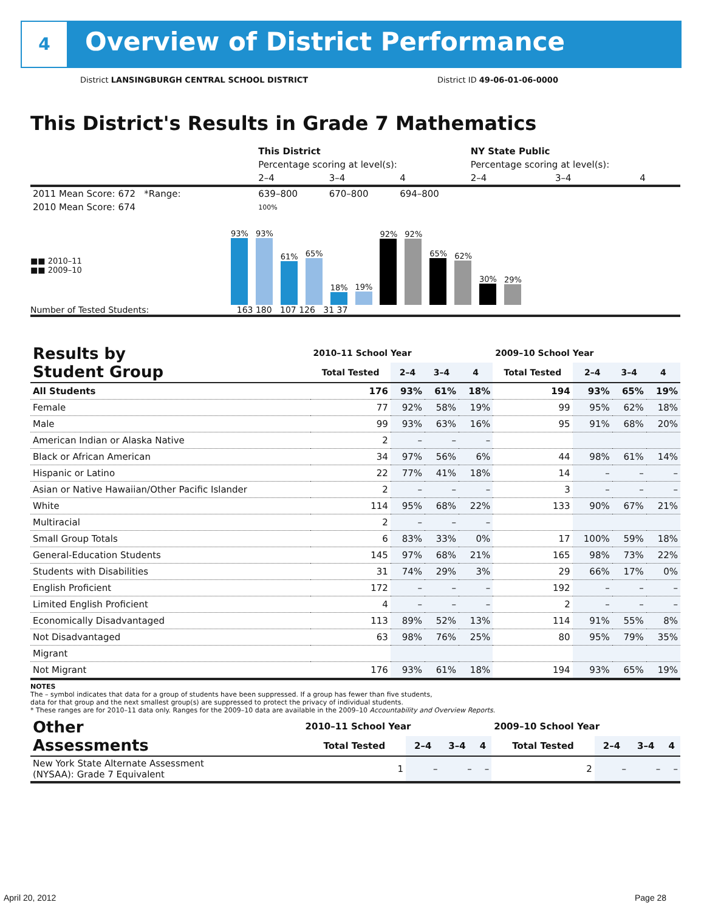4
Overview of District Performance
District LANSINGBURGH CENTRAL SCHOOL DISTRICT
District ID 49-06-01-06-0000
This District's Results in Grade 7 Mathematics
| | This District | | | NY State Public | | |
| | Percentage scoring at level(s): | | | Percentage scoring at level(s): | | |
| | 2–4 | 3–4 | 4 | 2–4 | 3–4 | 4 |
| 2011 Mean Score: 672 *Range: | 639–800 | 670–800 | 694–800 | | | |
| 2010 Mean Score: 674 | 100% | | | | | |
■■ 2010–11
■■ 2009–10
93%
93%
61%
65%
18%
19%
92%
92%
65%
62%
30%
29%
Number of Tested Students: 163 180 107 126 31 37
| Results by Student Group | 2010–11 School Year | | | | 2009–10 School Year | | | |
| --- | --- | --- | --- | --- | --- | --- | --- | --- |
| | Total Tested | 2–4 | 3–4 | 4 | Total Tested | 2–4 | 3–4 | 4 |
| All Students | 176 | 93% | 61% | 18% | 194 | 93% | 65% | 19% |
| Female | 77 | 92% | 58% | 19% | 99 | 95% | 62% | 18% |
| Male | 99 | 93% | 63% | 16% | 95 | 91% | 68% | 20% |
| American Indian or Alaska Native | 2 | – | – | – | | | | |
| Black or African American | 34 | 97% | 56% | 6% | 44 | 98% | 61% | 14% |
| Hispanic or Latino | 22 | 77% | 41% | 18% | 14 | – | – | – |
| Asian or Native Hawaiian/Other Pacific Islander | 2 | – | – | – | 3 | – | – | – |
| White | 114 | 95% | 68% | 22% | 133 | 90% | 67% | 21% |
| Multiracial | 2 | – | – | – | | | | |
| Small Group Totals | 6 | 83% | 33% | 0% | 17 | 100% | 59% | 18% |
| General-Education Students | 145 | 97% | 68% | 21% | 165 | 98% | 73% | 22% |
| Students with Disabilities | 31 | 74% | 29% | 3% | 29 | 66% | 17% | 0% |
| English Proficient | 172 | – | – | – | 192 | – | – | – |
| Limited English Proficient | 4 | – | – | – | 2 | – | – | – |
| Economically Disadvantaged | 113 | 89% | 52% | 13% | 114 | 91% | 55% | 8% |
| Not Disadvantaged | 63 | 98% | 76% | 25% | 80 | 95% | 79% | 35% |
| Migrant | | | | | | | | |
| Not Migrant | 176 | 93% | 61% | 18% | 194 | 93% | 65% | 19% |
NOTES
The – symbol indicates that data for a group of students have been suppressed. If a group has fewer than five students,
data for that group and the next smallest group(s) are suppressed to protect the privacy of individual students.
* These ranges are for 2010–11 data only. Ranges for the 2009–10 data are available in the 2009–10 Accountability and Overview Reports.
| Other Assessments | 2010–11 School Year | | | | 2009–10 School Year | | | |
| --- | --- | --- | --- | --- | --- | --- | --- | --- |
| | Total Tested | 2–4 | 3–4 | 4 | Total Tested | 2–4 | 3–4 | 4 |
| New York State Alternate Assessment (NYSAA): Grade 7 Equivalent | 1 | – | – | – | 2 | – | – | – |
April 20, 2012 Page 28